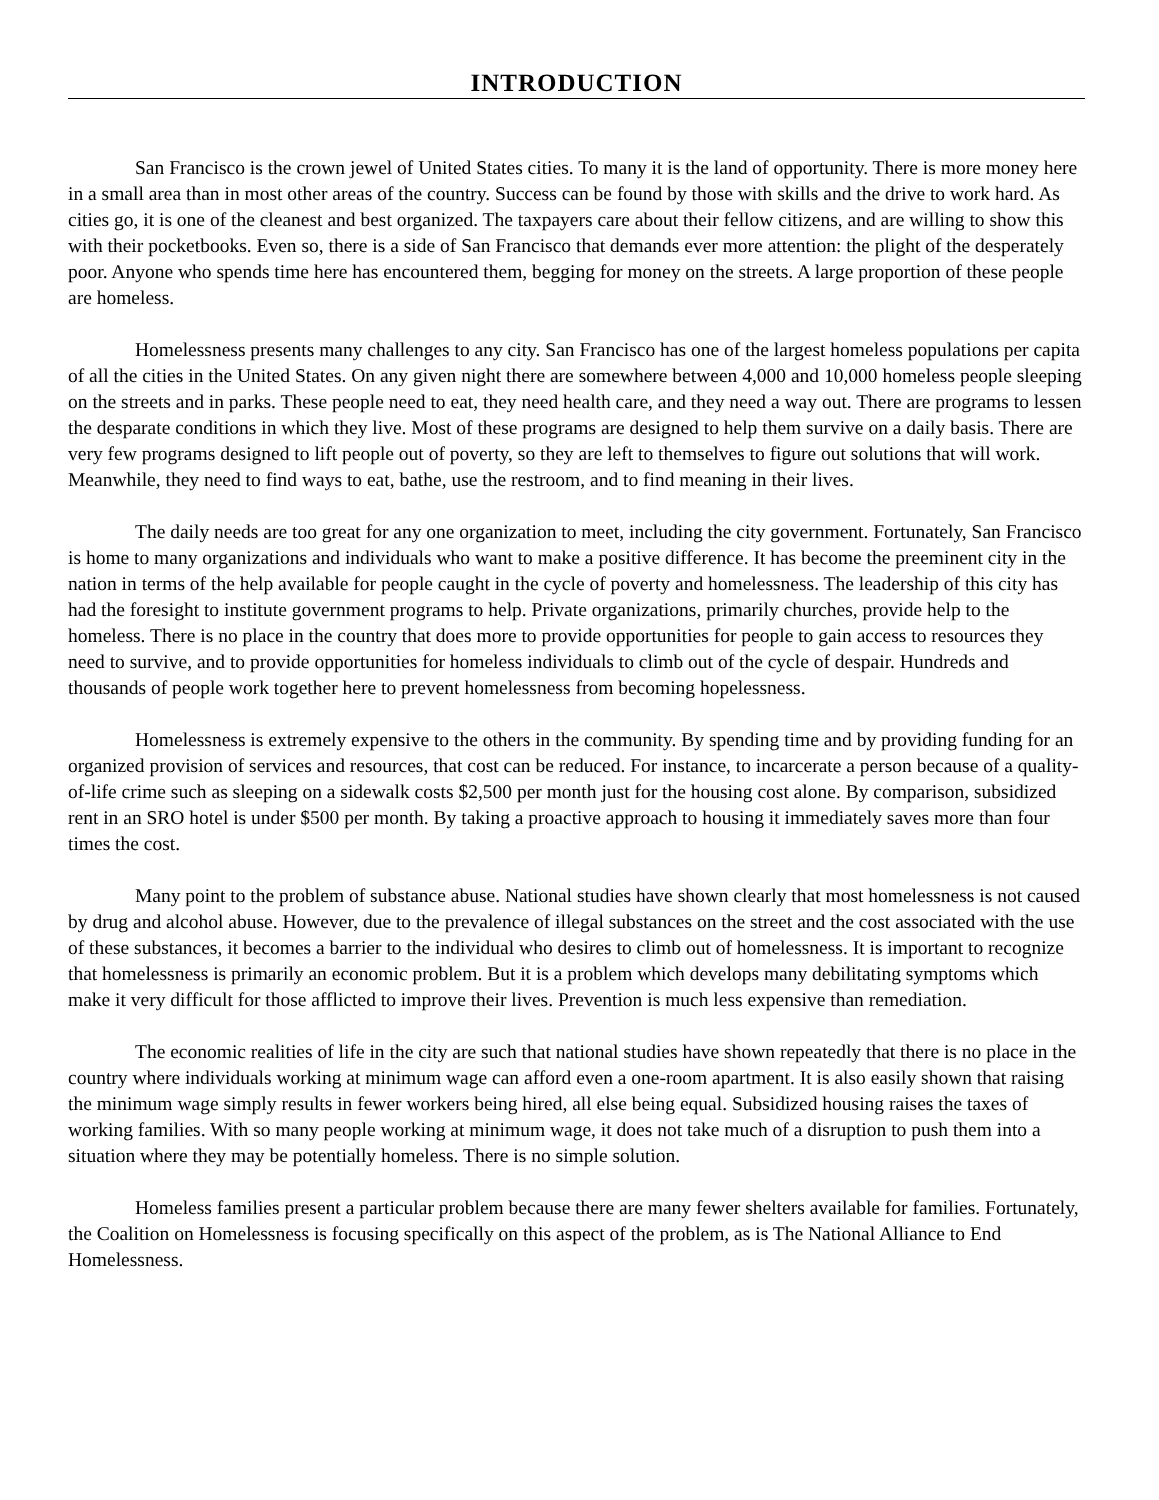INTRODUCTION
San Francisco is the crown jewel of United States cities. To many it is the land of opportunity. There is more money here in a small area than in most other areas of the country. Success can be found by those with skills and the drive to work hard. As cities go, it is one of the cleanest and best organized. The taxpayers care about their fellow citizens, and are willing to show this with their pocketbooks. Even so, there is a side of San Francisco that demands ever more attention: the plight of the desperately poor. Anyone who spends time here has encountered them, begging for money on the streets. A large proportion of these people are homeless.
Homelessness presents many challenges to any city. San Francisco has one of the largest homeless populations per capita of all the cities in the United States. On any given night there are somewhere between 4,000 and 10,000 homeless people sleeping on the streets and in parks. These people need to eat, they need health care, and they need a way out. There are programs to lessen the desparate conditions in which they live. Most of these programs are designed to help them survive on a daily basis. There are very few programs designed to lift people out of poverty, so they are left to themselves to figure out solutions that will work. Meanwhile, they need to find ways to eat, bathe, use the restroom, and to find meaning in their lives.
The daily needs are too great for any one organization to meet, including the city government. Fortunately, San Francisco is home to many organizations and individuals who want to make a positive difference. It has become the preeminent city in the nation in terms of the help available for people caught in the cycle of poverty and homelessness. The leadership of this city has had the foresight to institute government programs to help. Private organizations, primarily churches, provide help to the homeless. There is no place in the country that does more to provide opportunities for people to gain access to resources they need to survive, and to provide opportunities for homeless individuals to climb out of the cycle of despair. Hundreds and thousands of people work together here to prevent homelessness from becoming hopelessness.
Homelessness is extremely expensive to the others in the community. By spending time and by providing funding for an organized provision of services and resources, that cost can be reduced. For instance, to incarcerate a person because of a quality-of-life crime such as sleeping on a sidewalk costs $2,500 per month just for the housing cost alone. By comparison, subsidized rent in an SRO hotel is under $500 per month. By taking a proactive approach to housing it immediately saves more than four times the cost.
Many point to the problem of substance abuse. National studies have shown clearly that most homelessness is not caused by drug and alcohol abuse. However, due to the prevalence of illegal substances on the street and the cost associated with the use of these substances, it becomes a barrier to the individual who desires to climb out of homelessness. It is important to recognize that homelessness is primarily an economic problem. But it is a problem which develops many debilitating symptoms which make it very difficult for those afflicted to improve their lives. Prevention is much less expensive than remediation.
The economic realities of life in the city are such that national studies have shown repeatedly that there is no place in the country where individuals working at minimum wage can afford even a one-room apartment. It is also easily shown that raising the minimum wage simply results in fewer workers being hired, all else being equal. Subsidized housing raises the taxes of working families. With so many people working at minimum wage, it does not take much of a disruption to push them into a situation where they may be potentially homeless. There is no simple solution.
Homeless families present a particular problem because there are many fewer shelters available for families. Fortunately, the Coalition on Homelessness is focusing specifically on this aspect of the problem, as is The National Alliance to End Homelessness.